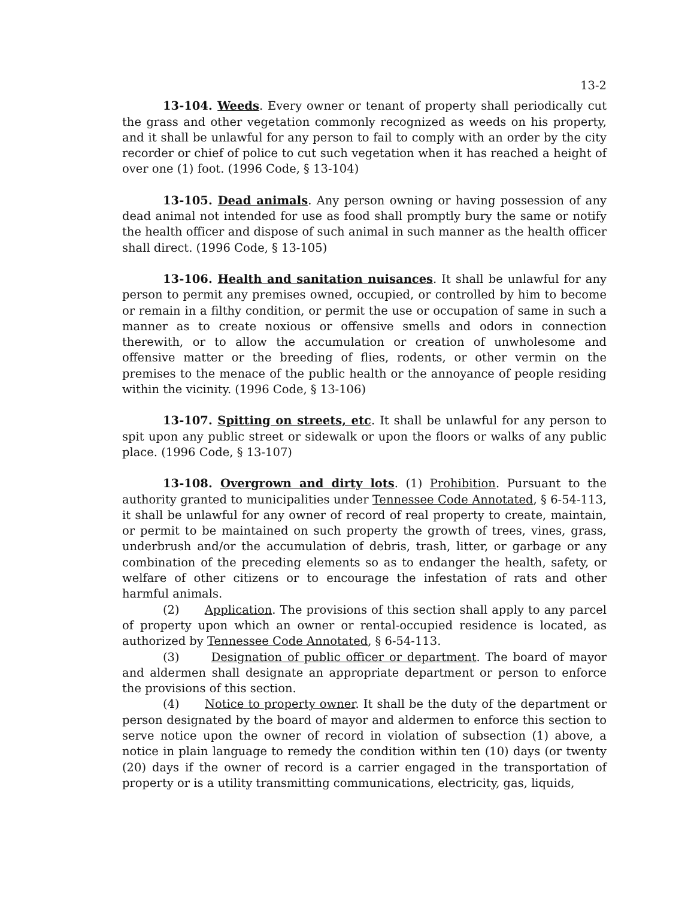13-2
13-104. Weeds. Every owner or tenant of property shall periodically cut the grass and other vegetation commonly recognized as weeds on his property, and it shall be unlawful for any person to fail to comply with an order by the city recorder or chief of police to cut such vegetation when it has reached a height of over one (1) foot. (1996 Code, § 13-104)
13-105. Dead animals. Any person owning or having possession of any dead animal not intended for use as food shall promptly bury the same or notify the health officer and dispose of such animal in such manner as the health officer shall direct. (1996 Code, § 13-105)
13-106. Health and sanitation nuisances. It shall be unlawful for any person to permit any premises owned, occupied, or controlled by him to become or remain in a filthy condition, or permit the use or occupation of same in such a manner as to create noxious or offensive smells and odors in connection therewith, or to allow the accumulation or creation of unwholesome and offensive matter or the breeding of flies, rodents, or other vermin on the premises to the menace of the public health or the annoyance of people residing within the vicinity. (1996 Code, § 13-106)
13-107. Spitting on streets, etc. It shall be unlawful for any person to spit upon any public street or sidewalk or upon the floors or walks of any public place. (1996 Code, § 13-107)
13-108. Overgrown and dirty lots. (1) Prohibition. Pursuant to the authority granted to municipalities under Tennessee Code Annotated, § 6-54-113, it shall be unlawful for any owner of record of real property to create, maintain, or permit to be maintained on such property the growth of trees, vines, grass, underbrush and/or the accumulation of debris, trash, litter, or garbage or any combination of the preceding elements so as to endanger the health, safety, or welfare of other citizens or to encourage the infestation of rats and other harmful animals.
(2) Application. The provisions of this section shall apply to any parcel of property upon which an owner or rental-occupied residence is located, as authorized by Tennessee Code Annotated, § 6-54-113.
(3) Designation of public officer or department. The board of mayor and aldermen shall designate an appropriate department or person to enforce the provisions of this section.
(4) Notice to property owner. It shall be the duty of the department or person designated by the board of mayor and aldermen to enforce this section to serve notice upon the owner of record in violation of subsection (1) above, a notice in plain language to remedy the condition within ten (10) days (or twenty (20) days if the owner of record is a carrier engaged in the transportation of property or is a utility transmitting communications, electricity, gas, liquids,